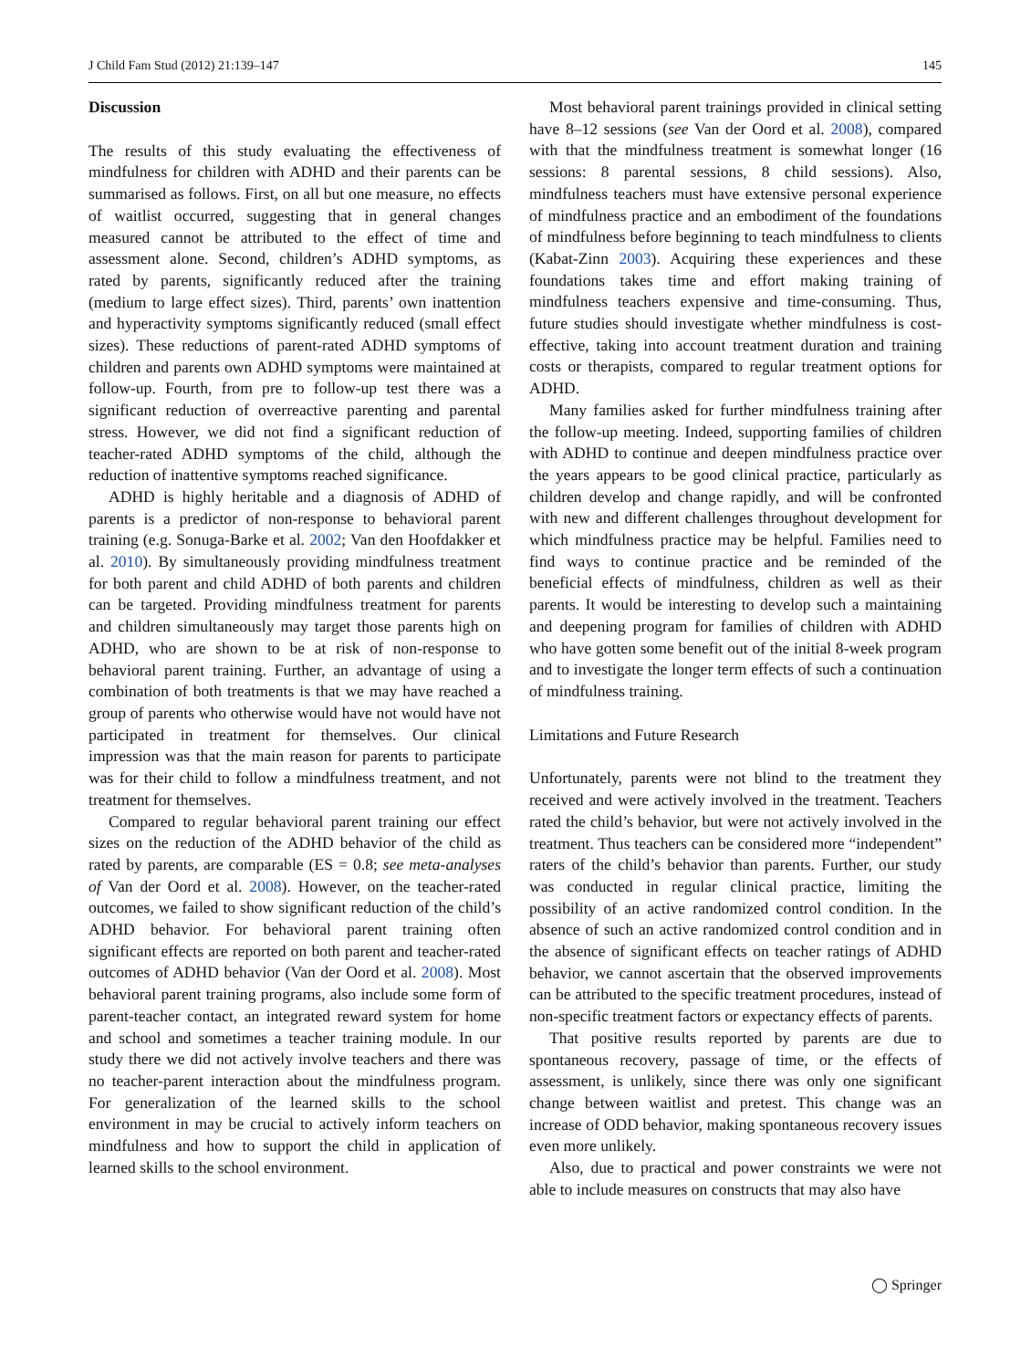J Child Fam Stud (2012) 21:139–147 145
Discussion
The results of this study evaluating the effectiveness of mindfulness for children with ADHD and their parents can be summarised as follows. First, on all but one measure, no effects of waitlist occurred, suggesting that in general changes measured cannot be attributed to the effect of time and assessment alone. Second, children’s ADHD symptoms, as rated by parents, significantly reduced after the training (medium to large effect sizes). Third, parents’ own inattention and hyperactivity symptoms significantly reduced (small effect sizes). These reductions of parent-rated ADHD symptoms of children and parents own ADHD symptoms were maintained at follow-up. Fourth, from pre to follow-up test there was a significant reduction of overreactive parenting and parental stress. However, we did not find a significant reduction of teacher-rated ADHD symptoms of the child, although the reduction of inattentive symptoms reached significance.
ADHD is highly heritable and a diagnosis of ADHD of parents is a predictor of non-response to behavioral parent training (e.g. Sonuga-Barke et al. 2002; Van den Hoofdakker et al. 2010). By simultaneously providing mindfulness treatment for both parent and child ADHD of both parents and children can be targeted. Providing mindfulness treatment for parents and children simultaneously may target those parents high on ADHD, who are shown to be at risk of non-response to behavioral parent training. Further, an advantage of using a combination of both treatments is that we may have reached a group of parents who otherwise would have not would have not participated in treatment for themselves. Our clinical impression was that the main reason for parents to participate was for their child to follow a mindfulness treatment, and not treatment for themselves.
Compared to regular behavioral parent training our effect sizes on the reduction of the ADHD behavior of the child as rated by parents, are comparable (ES = 0.8; see meta-analyses of Van der Oord et al. 2008). However, on the teacher-rated outcomes, we failed to show significant reduction of the child’s ADHD behavior. For behavioral parent training often significant effects are reported on both parent and teacher-rated outcomes of ADHD behavior (Van der Oord et al. 2008). Most behavioral parent training programs, also include some form of parent-teacher contact, an integrated reward system for home and school and sometimes a teacher training module. In our study there we did not actively involve teachers and there was no teacher-parent interaction about the mindfulness program. For generalization of the learned skills to the school environment in may be crucial to actively inform teachers on mindfulness and how to support the child in application of learned skills to the school environment.
Most behavioral parent trainings provided in clinical setting have 8–12 sessions (see Van der Oord et al. 2008), compared with that the mindfulness treatment is somewhat longer (16 sessions: 8 parental sessions, 8 child sessions). Also, mindfulness teachers must have extensive personal experience of mindfulness practice and an embodiment of the foundations of mindfulness before beginning to teach mindfulness to clients (Kabat-Zinn 2003). Acquiring these experiences and these foundations takes time and effort making training of mindfulness teachers expensive and time-consuming. Thus, future studies should investigate whether mindfulness is cost-effective, taking into account treatment duration and training costs or therapists, compared to regular treatment options for ADHD.
Many families asked for further mindfulness training after the follow-up meeting. Indeed, supporting families of children with ADHD to continue and deepen mindfulness practice over the years appears to be good clinical practice, particularly as children develop and change rapidly, and will be confronted with new and different challenges throughout development for which mindfulness practice may be helpful. Families need to find ways to continue practice and be reminded of the beneficial effects of mindfulness, children as well as their parents. It would be interesting to develop such a maintaining and deepening program for families of children with ADHD who have gotten some benefit out of the initial 8-week program and to investigate the longer term effects of such a continuation of mindfulness training.
Limitations and Future Research
Unfortunately, parents were not blind to the treatment they received and were actively involved in the treatment. Teachers rated the child’s behavior, but were not actively involved in the treatment. Thus teachers can be considered more “independent” raters of the child’s behavior than parents. Further, our study was conducted in regular clinical practice, limiting the possibility of an active randomized control condition. In the absence of such an active randomized control condition and in the absence of significant effects on teacher ratings of ADHD behavior, we cannot ascertain that the observed improvements can be attributed to the specific treatment procedures, instead of non-specific treatment factors or expectancy effects of parents.
That positive results reported by parents are due to spontaneous recovery, passage of time, or the effects of assessment, is unlikely, since there was only one significant change between waitlist and pretest. This change was an increase of ODD behavior, making spontaneous recovery issues even more unlikely.
Also, due to practical and power constraints we were not able to include measures on constructs that may also have
◯ Springer